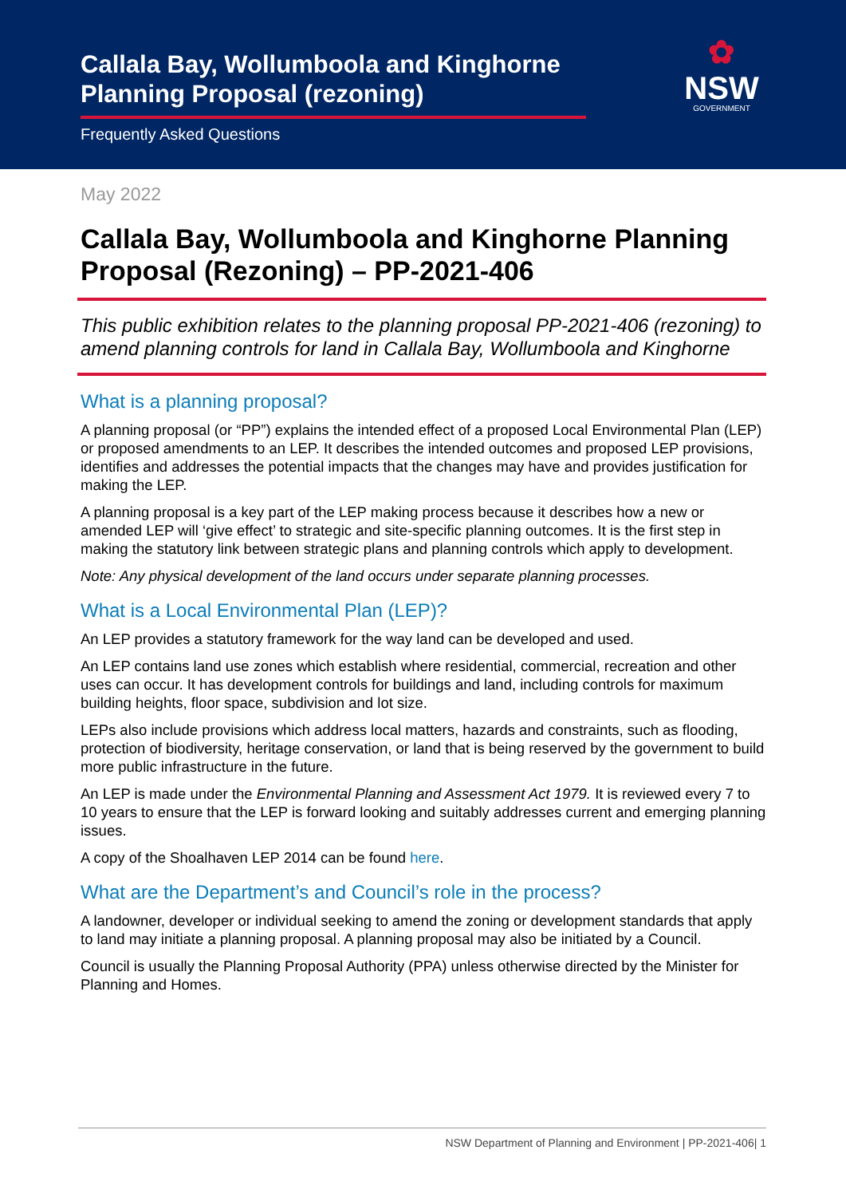Callala Bay, Wollumboola and Kinghorne Planning Proposal (rezoning)
Frequently Asked Questions
✿
NSW
GOVERNMENT
May 2022
Callala Bay, Wollumboola and Kinghorne Planning Proposal (Rezoning) – PP-2021-406
This public exhibition relates to the planning proposal PP-2021-406 (rezoning) to amend planning controls for land in Callala Bay, Wollumboola and Kinghorne
What is a planning proposal?
A planning proposal (or “PP”) explains the intended effect of a proposed Local Environmental Plan (LEP) or proposed amendments to an LEP. It describes the intended outcomes and proposed LEP provisions, identifies and addresses the potential impacts that the changes may have and provides justification for making the LEP.
A planning proposal is a key part of the LEP making process because it describes how a new or amended LEP will ‘give effect’ to strategic and site-specific planning outcomes. It is the first step in making the statutory link between strategic plans and planning controls which apply to development.
Note: Any physical development of the land occurs under separate planning processes.
What is a Local Environmental Plan (LEP)?
An LEP provides a statutory framework for the way land can be developed and used.
An LEP contains land use zones which establish where residential, commercial, recreation and other uses can occur. It has development controls for buildings and land, including controls for maximum building heights, floor space, subdivision and lot size.
LEPs also include provisions which address local matters, hazards and constraints, such as flooding, protection of biodiversity, heritage conservation, or land that is being reserved by the government to build more public infrastructure in the future.
An LEP is made under the Environmental Planning and Assessment Act 1979. It is reviewed every 7 to 10 years to ensure that the LEP is forward looking and suitably addresses current and emerging planning issues.
A copy of the Shoalhaven LEP 2014 can be found here.
What are the Department’s and Council’s role in the process?
A landowner, developer or individual seeking to amend the zoning or development standards that apply to land may initiate a planning proposal. A planning proposal may also be initiated by a Council.
Council is usually the Planning Proposal Authority (PPA) unless otherwise directed by the Minister for Planning and Homes.
NSW Department of Planning and Environment | PP-2021-406| 1